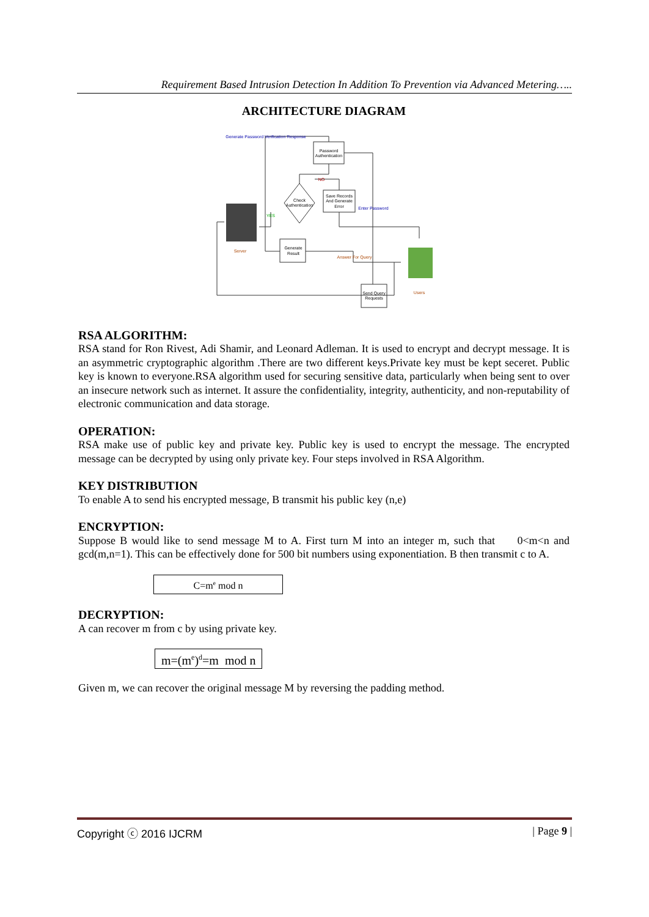Requirement Based Intrusion Detection In Addition To Prevention via Advanced Metering…..
ARCHITECTURE DIAGRAM
Generate Password Verification Response
Password
Authentication
Check
Authentication
Save Records
And Generate
Error
NO
YES
Enter Password
Server
Generate
Result
Answer For Query
Send Query
Requests
Users
RSA ALGORITHM:
RSA stand for Ron Rivest, Adi Shamir, and Leonard Adleman. It is used to encrypt and decrypt message. It is an asymmetric cryptographic algorithm .There are two different keys.Private key must be kept seceret. Public key is known to everyone.RSA algorithm used for securing sensitive data, particularly when being sent to over an insecure network such as internet. It assure the confidentiality, integrity, authenticity, and non-reputability of electronic communication and data storage.
OPERATION:
RSA make use of public key and private key. Public key is used to encrypt the message. The encrypted message can be decrypted by using only private key. Four steps involved in RSA Algorithm.
KEY DISTRIBUTION
To enable A to send his encrypted message, B transmit his public key (n,e)
ENCRYPTION:
Suppose B would like to send message M to A. First turn M into an integer m, such that 0<m<n and gcd(m,n=1). This can be effectively done for 500 bit numbers using exponentiation. B then transmit c to A.
C=m<sup>e</sup> mod n
DECRYPTION:
A can recover m from c by using private key.
m=(m<sup>e</sup>)<sup>d</sup>=m mod n
Given m, we can recover the original message M by reversing the padding method.
Copyright ⓒ 2016 IJCRM | Page 9 |